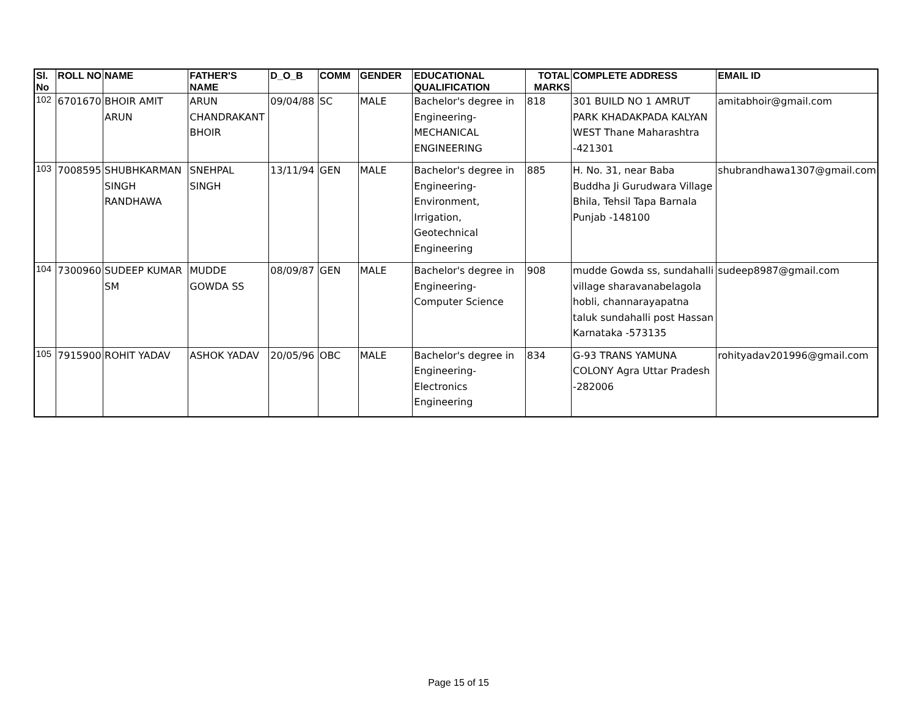| Sl. No | ROLL NO | NAME | FATHER'S NAME | D_O_B | COMM | GENDER | EDUCATIONAL QUALIFICATION | TOTAL MARKS | COMPLETE ADDRESS | EMAIL ID |
| --- | --- | --- | --- | --- | --- | --- | --- | --- | --- | --- |
| 102 | 6701670 | BHOIR AMIT ARUN | ARUN CHANDRAKANT BHOIR | 09/04/88 | SC | MALE | Bachelor's degree in Engineering- MECHANICAL ENGINEERING | 818 | 301 BUILD NO 1 AMRUT PARK KHADAKPADA KALYAN WEST Thane Maharashtra -421301 | amitabhoir@gmail.com |
| 103 | 7008595 | SHUBHKARMAN SINGH RANDHAWA | SNEHPAL SINGH | 13/11/94 | GEN | MALE | Bachelor's degree in Engineering- Environment, Irrigation, Geotechnical Engineering | 885 | H. No. 31, near Baba Buddha Ji Gurudwara Village Bhila, Tehsil Tapa Barnala Punjab -148100 | shubrandhawa1307@gmail.com |
| 104 | 7300960 | SUDEEP KUMAR SM | MUDDE GOWDA SS | 08/09/87 | GEN | MALE | Bachelor's degree in Engineering- Computer Science | 908 | mudde Gowda ss, sundahalli village sharavanabelagola hobli, channarayapatna taluk sundahalli post Hassan Karnataka -573135 | sudeep8987@gmail.com |
| 105 | 7915900 | ROHIT YADAV | ASHOK YADAV | 20/05/96 | OBC | MALE | Bachelor's degree in Engineering- Electronics Engineering | 834 | G-93 TRANS YAMUNA COLONY Agra Uttar Pradesh -282006 | rohityadav201996@gmail.com |
Page 15 of 15